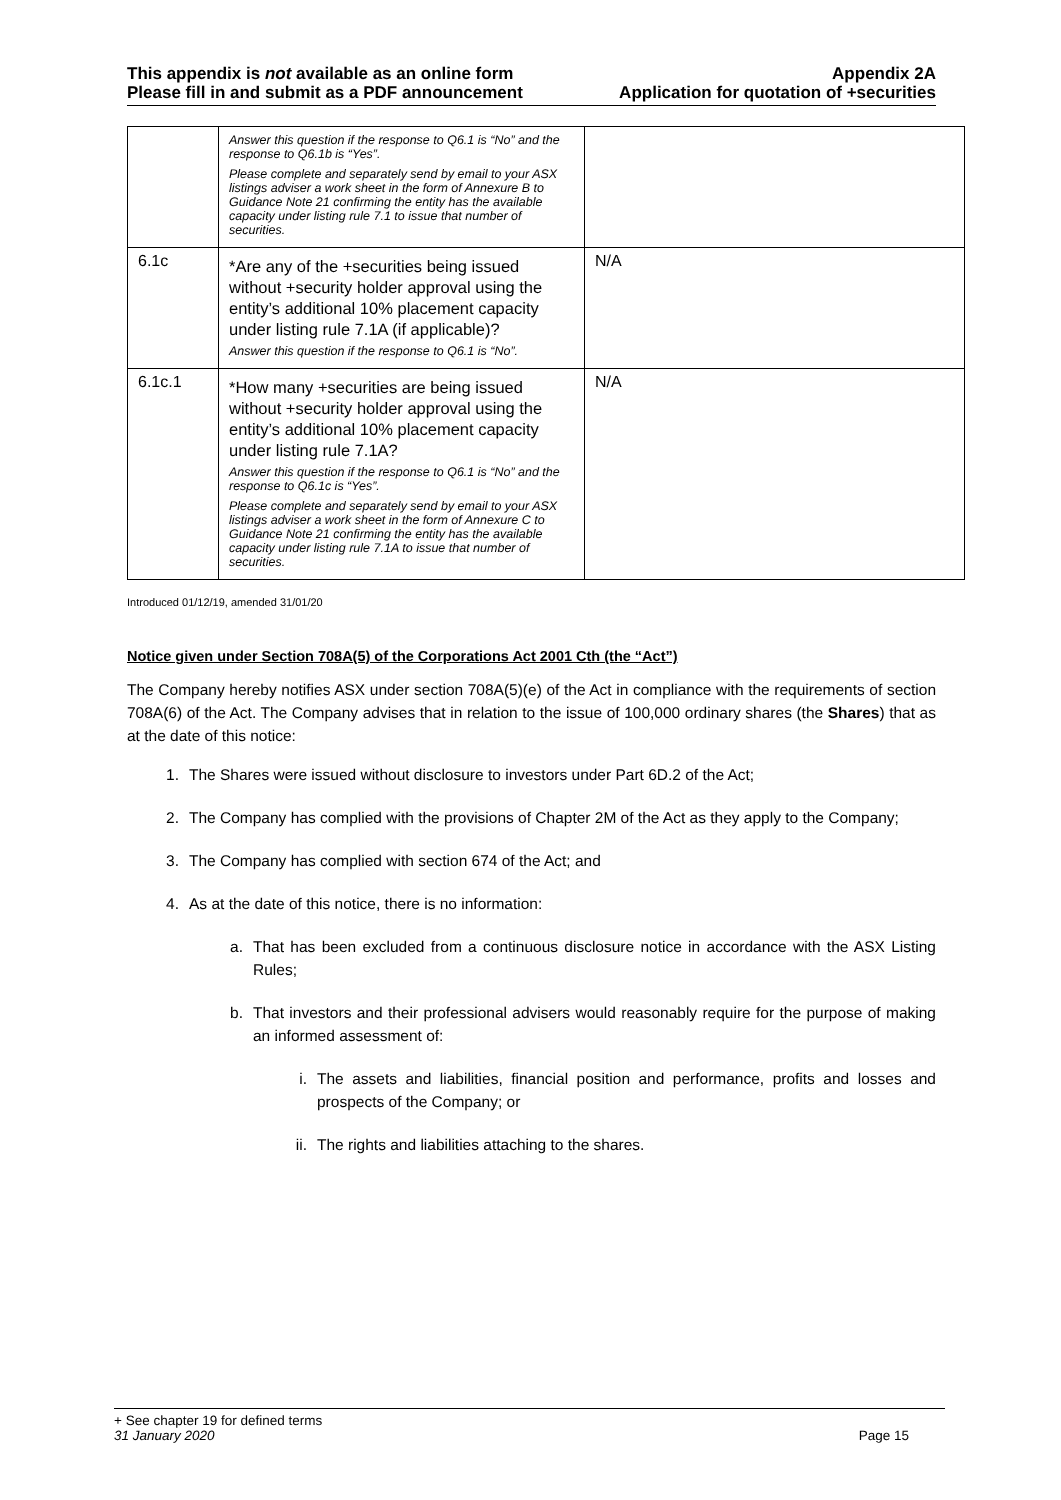This appendix is not available as an online form
Please fill in and submit as a PDF announcement
Appendix 2A
Application for quotation of +securities
| | Answer this question if the response to Q6.1 is “No” and the response to Q6.1b is “Yes”. Please complete and separately send by email to your ASX listings adviser a work sheet in the form of Annexure B to Guidance Note 21 confirming the entity has the available capacity under listing rule 7.1 to issue that number of securities. | |
| 6.1c | *Are any of the +securities being issued without +security holder approval using the entity’s additional 10% placement capacity under listing rule 7.1A (if applicable)? Answer this question if the response to Q6.1 is “No”. | N/A |
| 6.1c.1 | *How many +securities are being issued without +security holder approval using the entity’s additional 10% placement capacity under listing rule 7.1A? Answer this question if the response to Q6.1 is “No” and the response to Q6.1c is “Yes”. Please complete and separately send by email to your ASX listings adviser a work sheet in the form of Annexure C to Guidance Note 21 confirming the entity has the available capacity under listing rule 7.1A to issue that number of securities. | N/A |
Introduced 01/12/19, amended 31/01/20
Notice given under Section 708A(5) of the Corporations Act 2001 Cth (the “Act”)
The Company hereby notifies ASX under section 708A(5)(e) of the Act in compliance with the requirements of section 708A(6) of the Act. The Company advises that in relation to the issue of 100,000 ordinary shares (the Shares) that as at the date of this notice:
1. The Shares were issued without disclosure to investors under Part 6D.2 of the Act;
2. The Company has complied with the provisions of Chapter 2M of the Act as they apply to the Company;
3. The Company has complied with section 674 of the Act; and
4. As at the date of this notice, there is no information:
a. That has been excluded from a continuous disclosure notice in accordance with the ASX Listing Rules;
b. That investors and their professional advisers would reasonably require for the purpose of making an informed assessment of:
i. The assets and liabilities, financial position and performance, profits and losses and prospects of the Company; or
ii. The rights and liabilities attaching to the shares.
+ See chapter 19 for defined terms
31 January 2020 Page 15